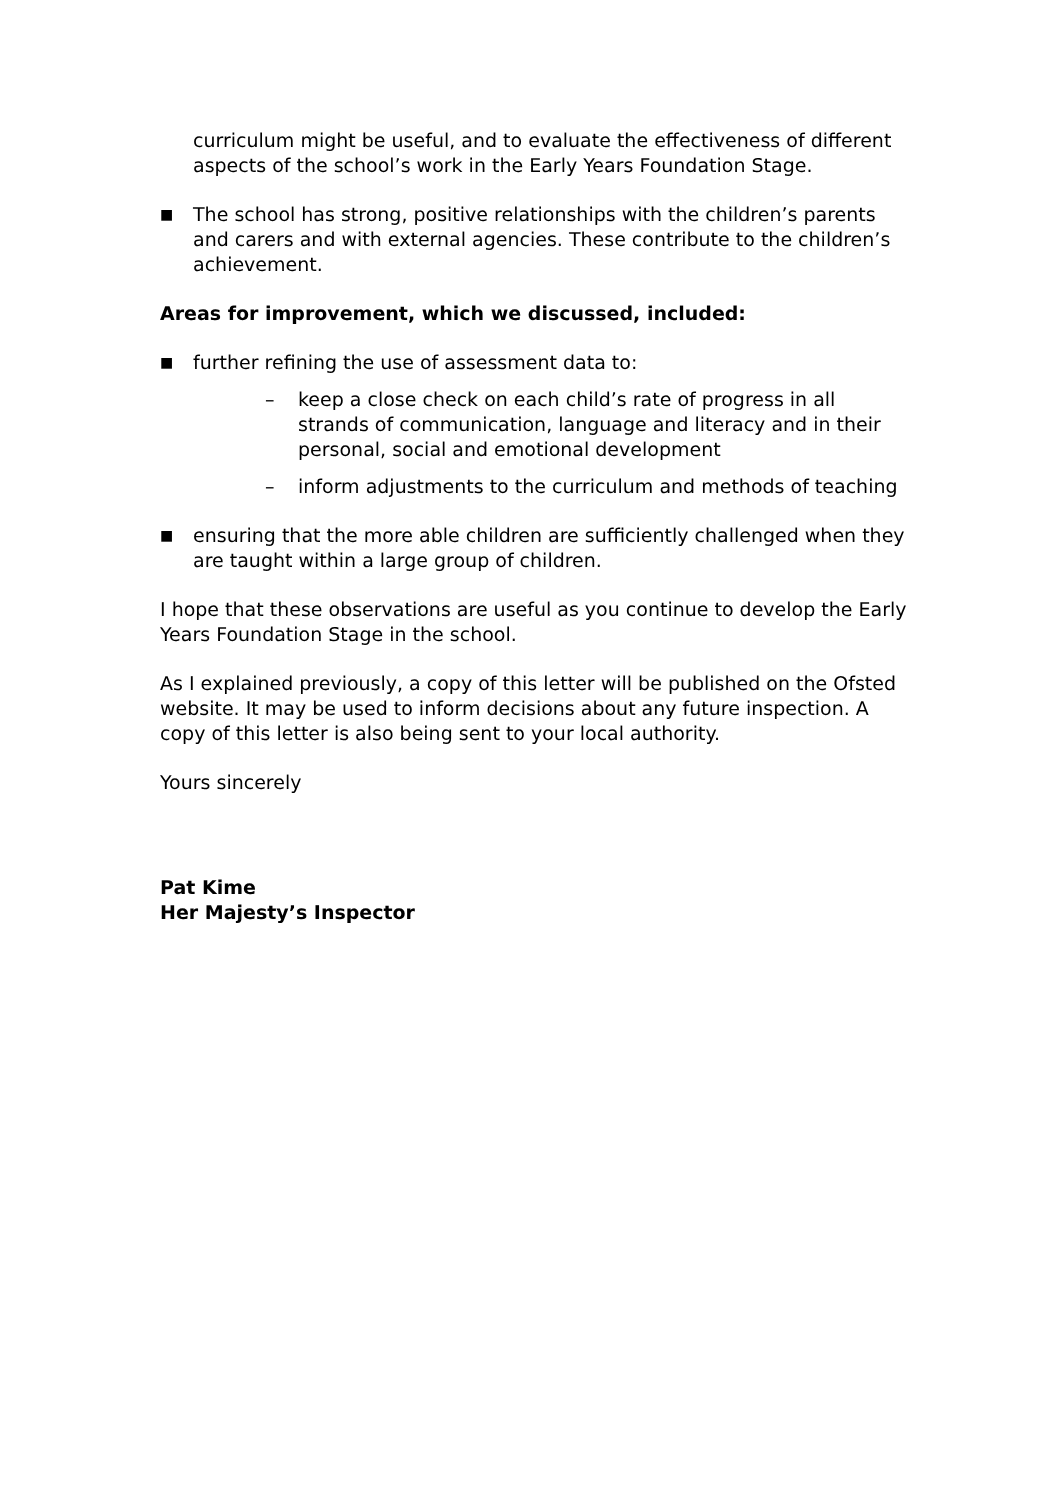curriculum might be useful, and to evaluate the effectiveness of different aspects of the school’s work in the Early Years Foundation Stage.
■ The school has strong, positive relationships with the children’s parents and carers and with external agencies. These contribute to the children’s achievement.
Areas for improvement, which we discussed, included:
■ further refining the use of assessment data to:
– keep a close check on each child’s rate of progress in all strands of communication, language and literacy and in their personal, social and emotional development
– inform adjustments to the curriculum and methods of teaching
■ ensuring that the more able children are sufficiently challenged when they are taught within a large group of children.
I hope that these observations are useful as you continue to develop the Early Years Foundation Stage in the school.
As I explained previously, a copy of this letter will be published on the Ofsted website. It may be used to inform decisions about any future inspection. A copy of this letter is also being sent to your local authority.
Yours sincerely
Pat Kime
Her Majesty’s Inspector